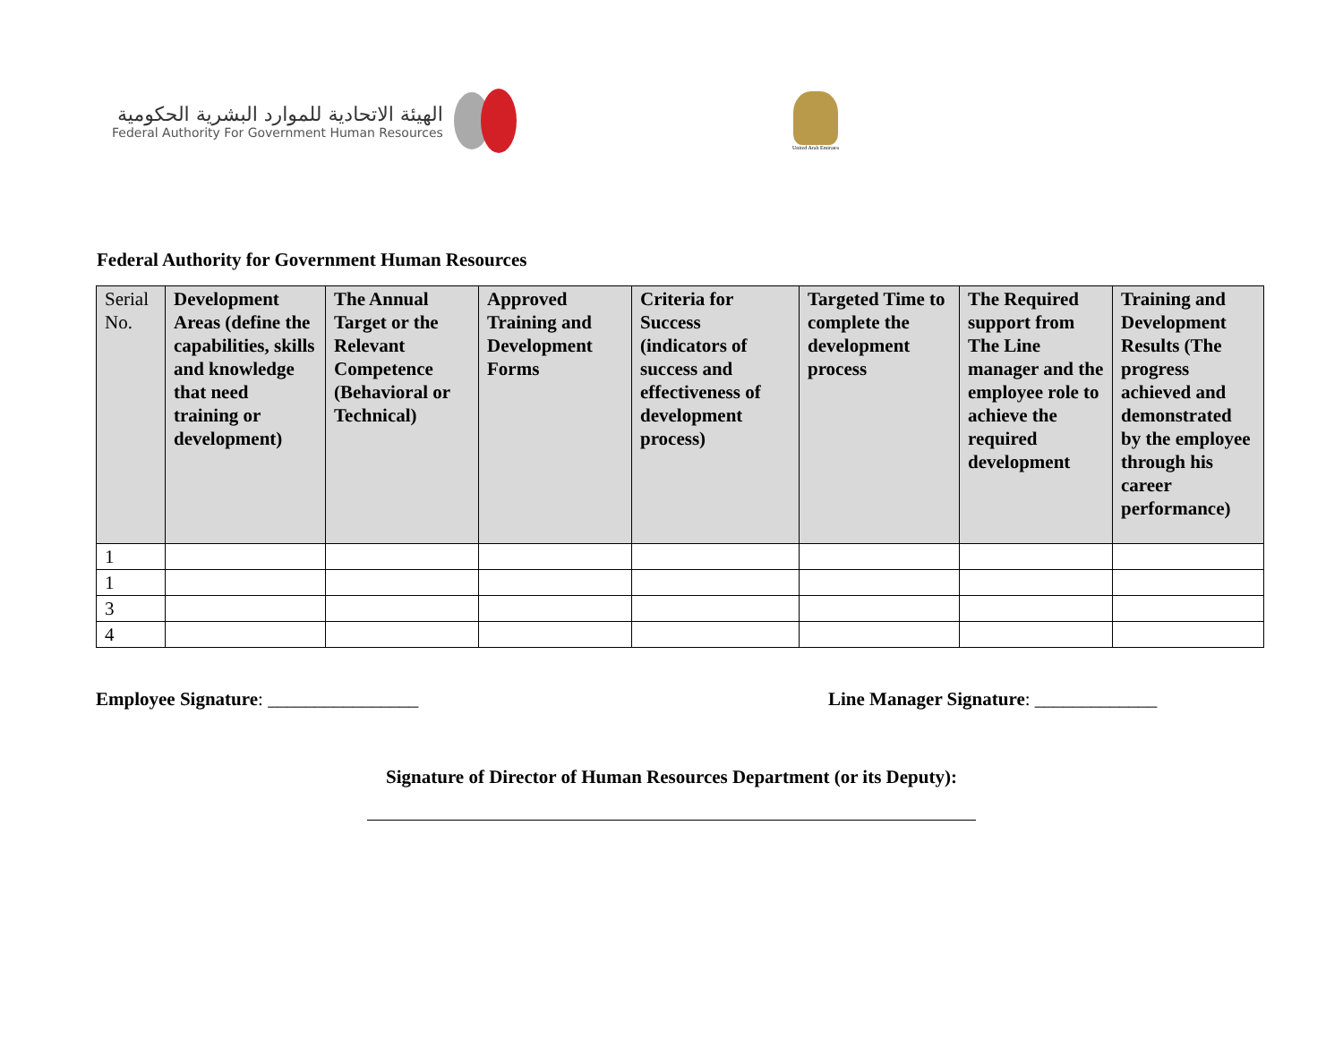الهيئة الاتحادية للموارد البشرية الحكومية
Federal Authority For Government Human Resources
United Arab Emirates
Federal Authority for Government Human Resources
| Serial No. | Development Areas (define the capabilities, skills and knowledge that need training or development) | The Annual Target or the Relevant Competence (Behavioral or Technical) | Approved Training and Development Forms | Criteria for Success (indicators of success and effectiveness of development process) | Targeted Time to complete the development process | The Required support from The Line manager and the employee role to achieve the required development | Training and Development Results (The progress achieved and demonstrated by the employee through his career performance) |
| --- | --- | --- | --- | --- | --- | --- | --- |
| 1 | | | | | | | |
| 1 | | | | | | | |
| 3 | | | | | | | |
| 4 | | | | | | | |
Employee Signature: ________________ Line Manager Signature: _____________
Signature of Director of Human Resources Department (or its Deputy):